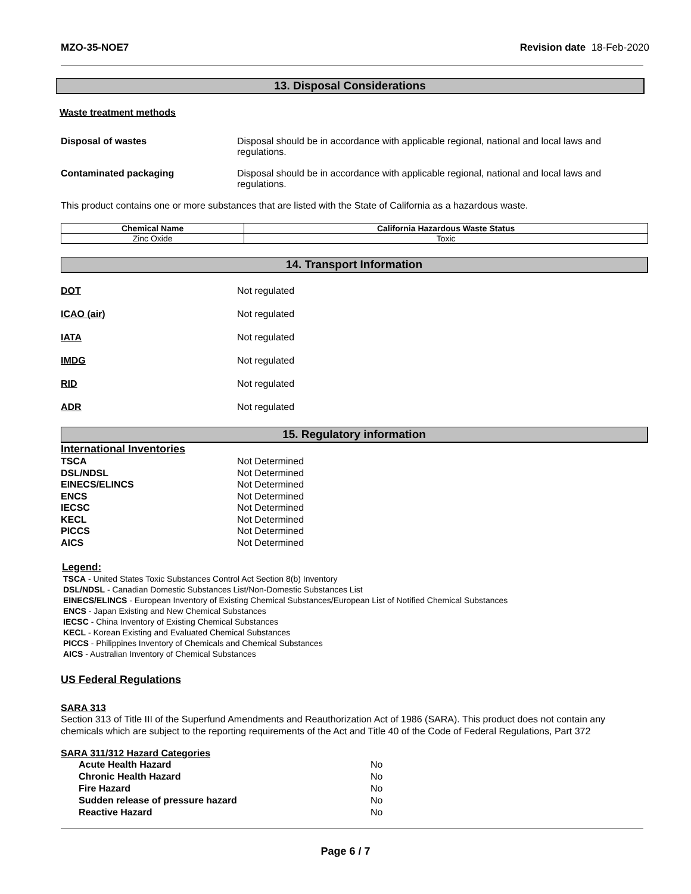MZO-35-NOE7 Revision date 18-Feb-2020
13. Disposal Considerations
Waste treatment methods
Disposal of wastes Disposal should be in accordance with applicable regional, national and local laws and regulations.
Contaminated packaging Disposal should be in accordance with applicable regional, national and local laws and regulations.
This product contains one or more substances that are listed with the State of California as a hazardous waste.
| Chemical Name | California Hazardous Waste Status |
| --- | --- |
| Zinc Oxide | Toxic |
14. Transport Information
DOT Not regulated
ICAO (air) Not regulated
IATA Not regulated
IMDG Not regulated
RID Not regulated
ADR Not regulated
15. Regulatory information
International Inventories
TSCA Not Determined
DSL/NDSL Not Determined
EINECS/ELINCS Not Determined
ENCS Not Determined
IECSC Not Determined
KECL Not Determined
PICCS Not Determined
AICS Not Determined
Legend:
TSCA - United States Toxic Substances Control Act Section 8(b) Inventory
DSL/NDSL - Canadian Domestic Substances List/Non-Domestic Substances List
EINECS/ELINCS - European Inventory of Existing Chemical Substances/European List of Notified Chemical Substances
ENCS - Japan Existing and New Chemical Substances
IECSC - China Inventory of Existing Chemical Substances
KECL - Korean Existing and Evaluated Chemical Substances
PICCS - Philippines Inventory of Chemicals and Chemical Substances
AICS - Australian Inventory of Chemical Substances
US Federal Regulations
SARA 313
Section 313 of Title III of the Superfund Amendments and Reauthorization Act of 1986 (SARA). This product does not contain any chemicals which are subject to the reporting requirements of the Act and Title 40 of the Code of Federal Regulations, Part 372
SARA 311/312 Hazard Categories
Acute Health Hazard No
Chronic Health Hazard No
Fire Hazard No
Sudden release of pressure hazard No
Reactive Hazard No
Page 6 / 7